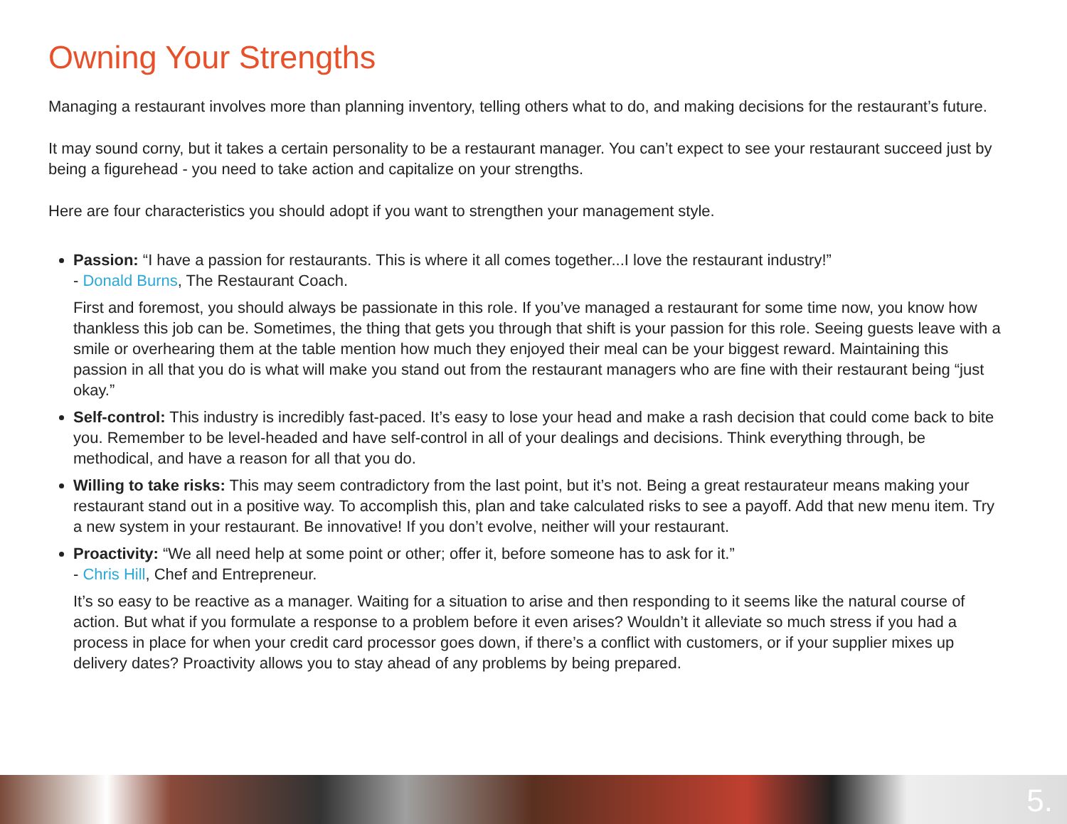Owning Your Strengths
Managing a restaurant involves more than planning inventory, telling others what to do, and making decisions for the restaurant’s future.
It may sound corny, but it takes a certain personality to be a restaurant manager. You can’t expect to see your restaurant succeed just by being a figurehead - you need to take action and capitalize on your strengths.
Here are four characteristics you should adopt if you want to strengthen your management style.
Passion: “I have a passion for restaurants. This is where it all comes together...I love the restaurant industry!”
- Donald Burns, The Restaurant Coach.
First and foremost, you should always be passionate in this role. If you’ve managed a restaurant for some time now, you know how thankless this job can be. Sometimes, the thing that gets you through that shift is your passion for this role. Seeing guests leave with a smile or overhearing them at the table mention how much they enjoyed their meal can be your biggest reward. Maintaining this passion in all that you do is what will make you stand out from the restaurant managers who are fine with their restaurant being “just okay.”
Self-control: This industry is incredibly fast-paced. It’s easy to lose your head and make a rash decision that could come back to bite you. Remember to be level-headed and have self-control in all of your dealings and decisions. Think everything through, be methodical, and have a reason for all that you do.
Willing to take risks: This may seem contradictory from the last point, but it’s not. Being a great restaurateur means making your restaurant stand out in a positive way. To accomplish this, plan and take calculated risks to see a payoff. Add that new menu item. Try a new system in your restaurant. Be innovative! If you don’t evolve, neither will your restaurant.
Proactivity: “We all need help at some point or other; offer it, before someone has to ask for it.”
- Chris Hill, Chef and Entrepreneur.
It’s so easy to be reactive as a manager. Waiting for a situation to arise and then responding to it seems like the natural course of action. But what if you formulate a response to a problem before it even arises? Wouldn’t it alleviate so much stress if you had a process in place for when your credit card processor goes down, if there’s a conflict with customers, or if your supplier mixes up delivery dates? Proactivity allows you to stay ahead of any problems by being prepared.
5.